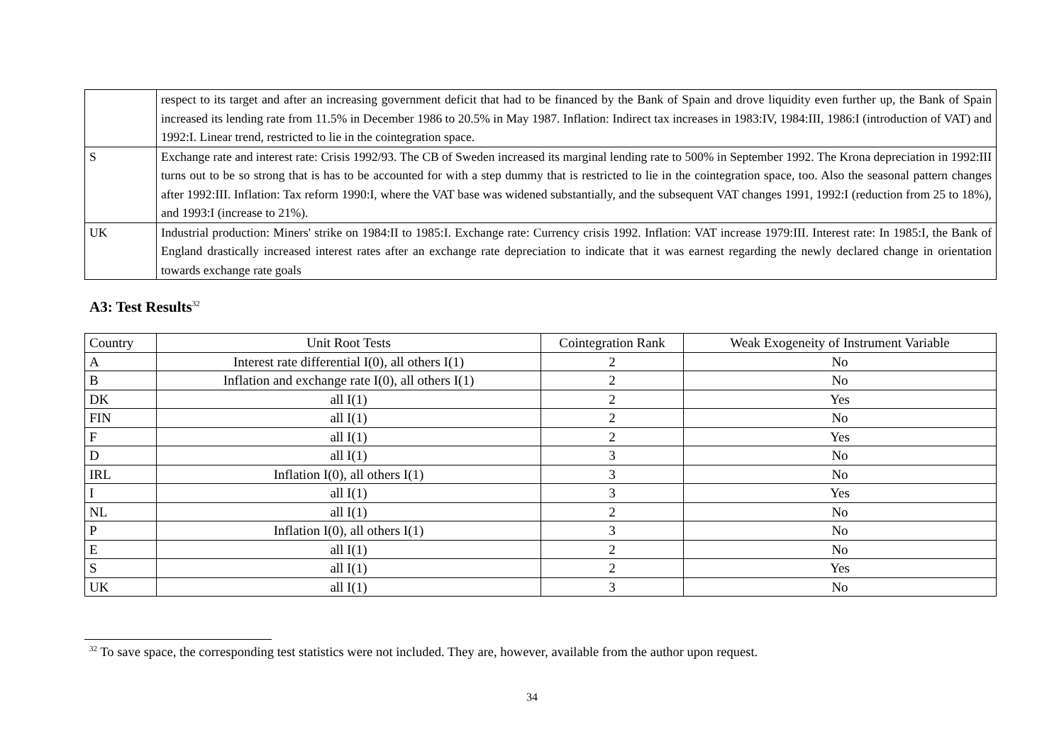| | respect to its target and after an increasing government deficit that had to be financed by the Bank of Spain and drove liquidity even further up, the Bank of Spain increased its lending rate from 11.5% in December 1986 to 20.5% in May 1987. Inflation: Indirect tax increases in 1983:IV, 1984:III, 1986:I (introduction of VAT) and 1992:I. Linear trend, restricted to lie in the cointegration space. |
| S | Exchange rate and interest rate: Crisis 1992/93. The CB of Sweden increased its marginal lending rate to 500% in September 1992. The Krona depreciation in 1992:III turns out to be so strong that is has to be accounted for with a step dummy that is restricted to lie in the cointegration space, too. Also the seasonal pattern changes after 1992:III. Inflation: Tax reform 1990:I, where the VAT base was widened substantially, and the subsequent VAT changes 1991, 1992:I (reduction from 25 to 18%), and 1993:I (increase to 21%). |
| UK | Industrial production: Miners' strike on 1984:II to 1985:I. Exchange rate: Currency crisis 1992. Inflation: VAT increase 1979:III. Interest rate: In 1985:I, the Bank of England drastically increased interest rates after an exchange rate depreciation to indicate that it was earnest regarding the newly declared change in orientation towards exchange rate goals |
A3: Test Results<sup>32</sup>
| Country | Unit Root Tests | Cointegration Rank | Weak Exogeneity of Instrument Variable |
| --- | --- | --- | --- |
| A | Interest rate differential I(0), all others I(1) | 2 | No |
| B | Inflation and exchange rate I(0), all others I(1) | 2 | No |
| DK | all I(1) | 2 | Yes |
| FIN | all I(1) | 2 | No |
| F | all I(1) | 2 | Yes |
| D | all I(1) | 3 | No |
| IRL | Inflation I(0), all others I(1) | 3 | No |
| I | all I(1) | 3 | Yes |
| NL | all I(1) | 2 | No |
| P | Inflation I(0), all others I(1) | 3 | No |
| E | all I(1) | 2 | No |
| S | all I(1) | 2 | Yes |
| UK | all I(1) | 3 | No |
<sup>32</sup> To save space, the corresponding test statistics were not included. They are, however, available from the author upon request.
34